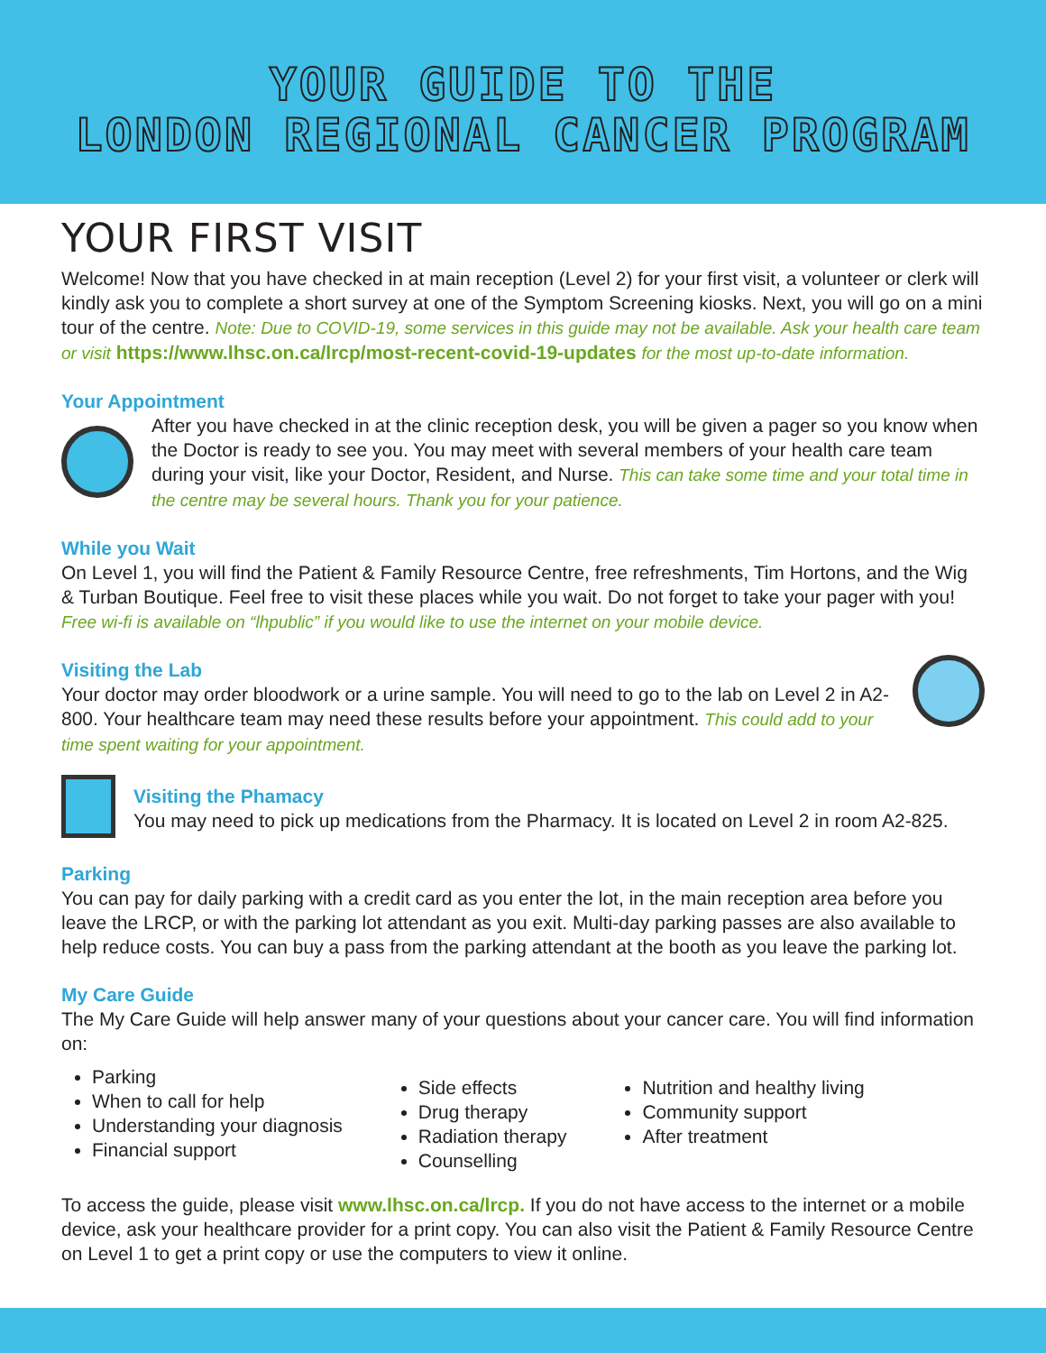YOUR GUIDE TO THE
LONDON REGIONAL CANCER PROGRAM
YOUR FIRST VISIT
Welcome! Now that you have checked in at main reception (Level 2) for your first visit, a volunteer or clerk will kindly ask you to complete a short survey at one of the Symptom Screening kiosks. Next, you will go on a mini tour of the centre. Note: Due to COVID-19, some services in this guide may not be available. Ask your health care team or visit https://www.lhsc.on.ca/lrcp/most-recent-covid-19-updates for the most up-to-date information.
Your Appointment
After you have checked in at the clinic reception desk, you will be given a pager so you know when the Doctor is ready to see you. You may meet with several members of your health care team during your visit, like your Doctor, Resident, and Nurse. This can take some time and your total time in the centre may be several hours. Thank you for your patience.
While you Wait
On Level 1, you will find the Patient & Family Resource Centre, free refreshments, Tim Hortons, and the Wig & Turban Boutique. Feel free to visit these places while you wait. Do not forget to take your pager with you! Free wi-fi is available on “lhpublic” if you would like to use the internet on your mobile device.
Visiting the Lab
Your doctor may order bloodwork or a urine sample. You will need to go to the lab on Level 2 in A2-800. Your healthcare team may need these results before your appointment. This could add to your time spent waiting for your appointment.
Visiting the Phamacy
You may need to pick up medications from the Pharmacy. It is located on Level 2 in room A2-825.
Parking
You can pay for daily parking with a credit card as you enter the lot, in the main reception area before you leave the LRCP, or with the parking lot attendant as you exit. Multi-day parking passes are also available to help reduce costs. You can buy a pass from the parking attendant at the booth as you leave the parking lot.
My Care Guide
The My Care Guide will help answer many of your questions about your cancer care. You will find information on:
Parking
When to call for help
Understanding your diagnosis
Financial support
Side effects
Drug therapy
Radiation therapy
Counselling
Nutrition and healthy living
Community support
After treatment
To access the guide, please visit www.lhsc.on.ca/lrcp. If you do not have access to the internet or a mobile device, ask your healthcare provider for a print copy. You can also visit the Patient & Family Resource Centre on Level 1 to get a print copy or use the computers to view it online.